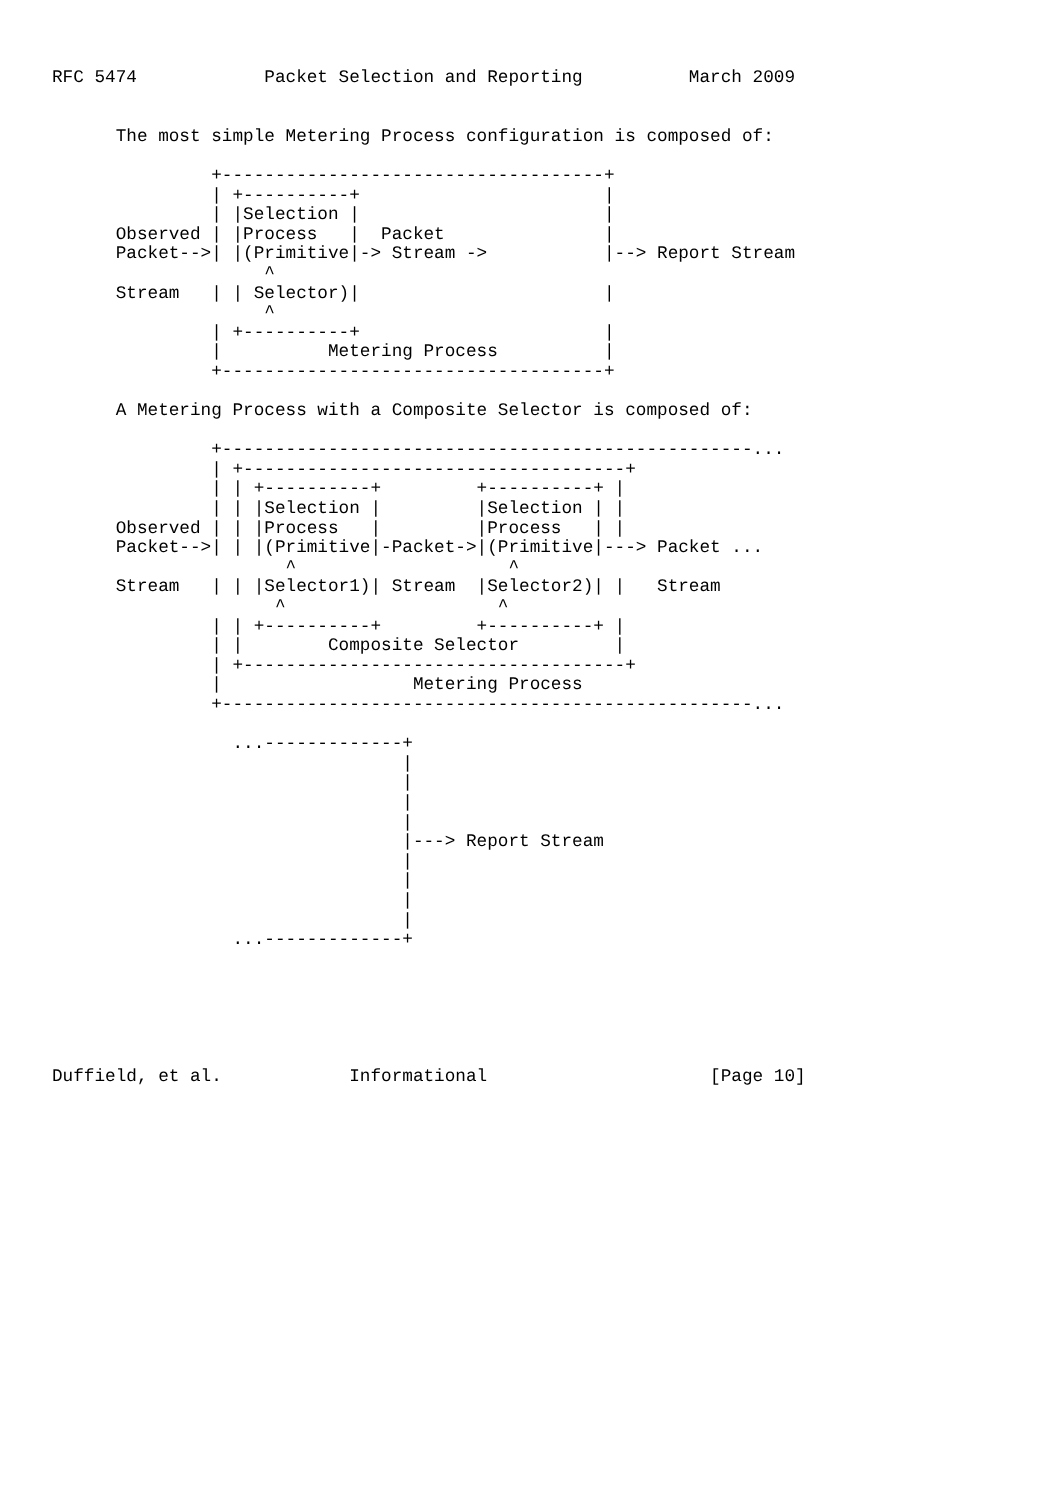RFC 5474            Packet Selection and Reporting          March 2009


      The most simple Metering Process configuration is composed of:

               +------------------------------------+
               | +----------+                       |
               | |Selection |                       |
      Observed | |Process   |  Packet               |
      Packet-->| |(Primitive|-> Stream ->           |--> Report Stream
                    ^
      Stream   | | Selector)|                       |
                    ^
               | +----------+                       |
               |          Metering Process          |
               +------------------------------------+

      A Metering Process with a Composite Selector is composed of:

               +--------------------------------------------------...
               | +------------------------------------+
               | | +----------+         +----------+ |
               | | |Selection |         |Selection | |
      Observed | | |Process   |         |Process   | |
      Packet-->| | |(Primitive|-Packet->|(Primitive|---> Packet ...
                      ^                    ^
      Stream   | | |Selector1)| Stream  |Selector2)| |   Stream
                     ^                    ^
               | | +----------+         +----------+ |
               | |        Composite Selector         |
               | +------------------------------------+
               |                  Metering Process
               +--------------------------------------------------...

                 ...-------------+
                                 |
                                 |
                                 |
                                 |
                                 |---> Report Stream
                                 |
                                 |
                                 |
                                 |
                 ...-------------+






Duffield, et al.            Informational                     [Page 10]